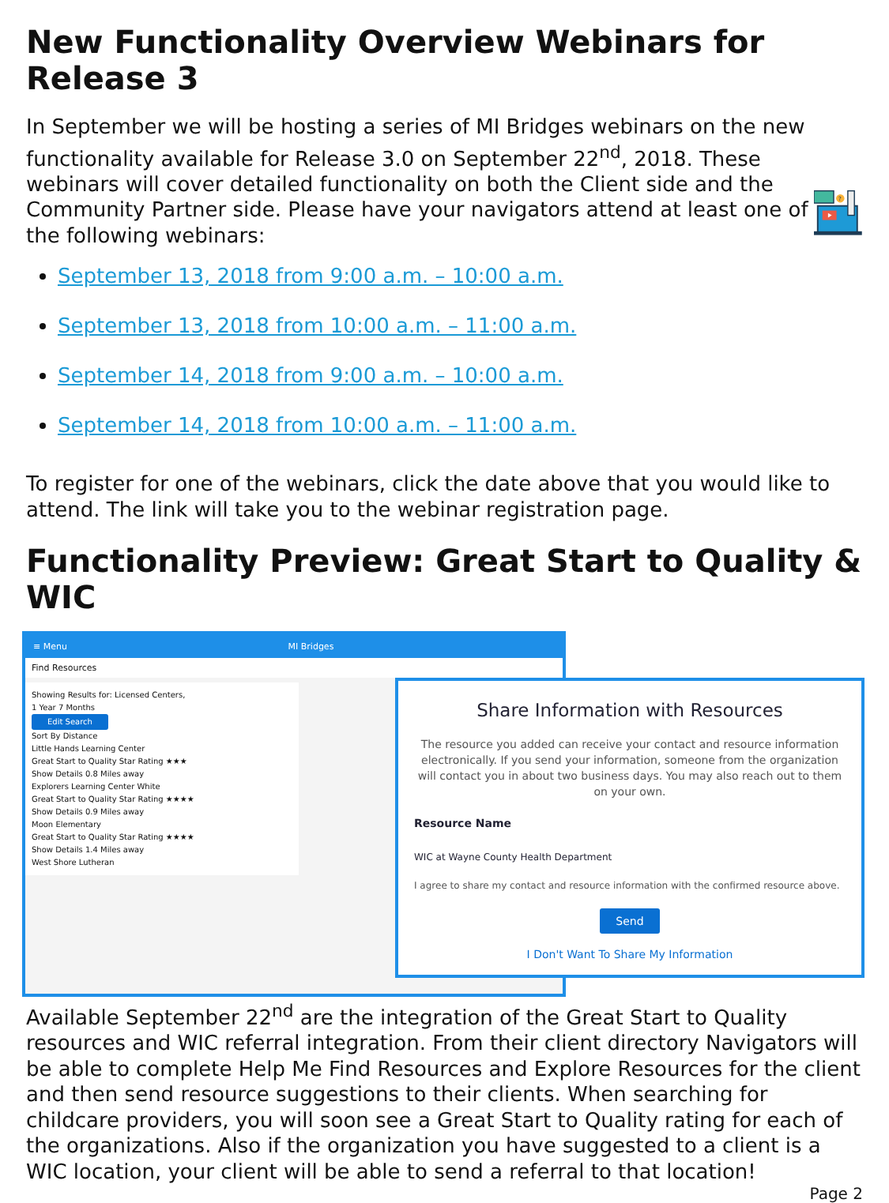New Functionality Overview Webinars for Release 3
In September we will be hosting a series of MI Bridges webinars on the new functionality available for Release 3.0 on September 22<sup>nd</sup>, 2018. These webinars will cover detailed functionality on both the Client side and the Community Partner side. Please have your navigators attend at least one of the following webinars:
September 13, 2018 from 9:00 a.m. – 10:00 a.m.
September 13, 2018 from 10:00 a.m. – 11:00 a.m.
September 14, 2018 from 9:00 a.m. – 10:00 a.m.
September 14, 2018 from 10:00 a.m. – 11:00 a.m.
?
To register for one of the webinars, click the date above that you would like to attend. The link will take you to the webinar registration page.
Functionality Preview: Great Start to Quality & WIC
≡ Menu MI Bridges
Find Resources
Showing Results for: Licensed Centers,
1 Year 7 Months
Edit Search
Sort By Distance
Little Hands Learning Center
Great Start to Quality Star Rating ★★★
Show Details 0.8 Miles away
Explorers Learning Center White
Great Start to Quality Star Rating ★★★★
Show Details 0.9 Miles away
Moon Elementary
Great Start to Quality Star Rating ★★★★
Show Details 1.4 Miles away
West Shore Lutheran
Share Information with Resources
The resource you added can receive your contact and resource information electronically. If you send your information, someone from the organization will contact you in about two business days. You may also reach out to them on your own.
Resource Name
WIC at Wayne County Health Department
I agree to share my contact and resource information with the confirmed resource above.
Send
I Don't Want To Share My Information
Available September 22<sup>nd</sup> are the integration of the Great Start to Quality resources and WIC referral integration. From their client directory Navigators will be able to complete Help Me Find Resources and Explore Resources for the client and then send resource suggestions to their clients. When searching for childcare providers, you will soon see a Great Start to Quality rating for each of the organizations. Also if the organization you have suggested to a client is a WIC location, your client will be able to send a referral to that location!
Page 2